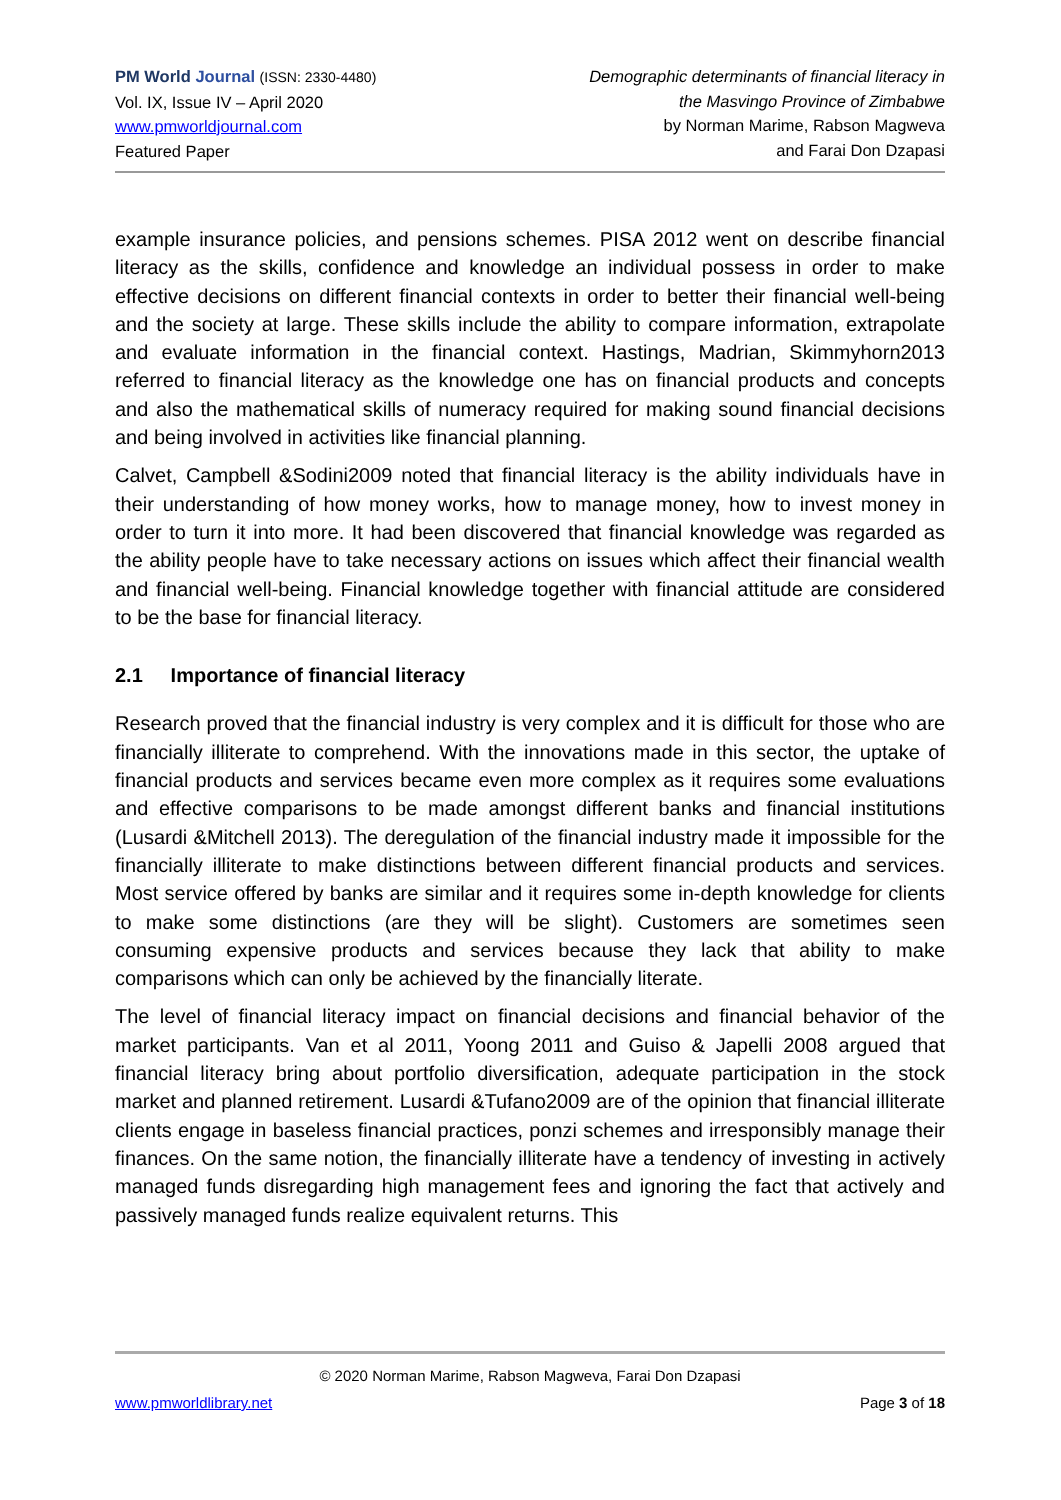PM World Journal (ISSN: 2330-4480)
Vol. IX, Issue IV – April 2020
www.pmworldjournal.com
Featured Paper
Demographic determinants of financial literacy in
the Masvingo Province of Zimbabwe
by Norman Marime, Rabson Magweva
and Farai Don Dzapasi
example insurance policies, and pensions schemes. PISA 2012 went on describe financial literacy as the skills, confidence and knowledge an individual possess in order to make effective decisions on different financial contexts in order to better their financial well-being and the society at large. These skills include the ability to compare information, extrapolate and evaluate information in the financial context. Hastings, Madrian, Skimmyhorn2013 referred to financial literacy as the knowledge one has on financial products and concepts and also the mathematical skills of numeracy required for making sound financial decisions and being involved in activities like financial planning.
Calvet, Campbell &Sodini2009 noted that financial literacy is the ability individuals have in their understanding of how money works, how to manage money, how to invest money in order to turn it into more. It had been discovered that financial knowledge was regarded as the ability people have to take necessary actions on issues which affect their financial wealth and financial well-being. Financial knowledge together with financial attitude are considered to be the base for financial literacy.
2.1 Importance of financial literacy
Research proved that the financial industry is very complex and it is difficult for those who are financially illiterate to comprehend. With the innovations made in this sector, the uptake of financial products and services became even more complex as it requires some evaluations and effective comparisons to be made amongst different banks and financial institutions (Lusardi &Mitchell 2013). The deregulation of the financial industry made it impossible for the financially illiterate to make distinctions between different financial products and services. Most service offered by banks are similar and it requires some in-depth knowledge for clients to make some distinctions (are they will be slight). Customers are sometimes seen consuming expensive products and services because they lack that ability to make comparisons which can only be achieved by the financially literate.
The level of financial literacy impact on financial decisions and financial behavior of the market participants. Van et al 2011, Yoong 2011 and Guiso & Japelli 2008 argued that financial literacy bring about portfolio diversification, adequate participation in the stock market and planned retirement. Lusardi &Tufano2009 are of the opinion that financial illiterate clients engage in baseless financial practices, ponzi schemes and irresponsibly manage their finances. On the same notion, the financially illiterate have a tendency of investing in actively managed funds disregarding high management fees and ignoring the fact that actively and passively managed funds realize equivalent returns. This
© 2020 Norman Marime, Rabson Magweva, Farai Don Dzapasi
www.pmworldlibrary.net Page 3 of 18